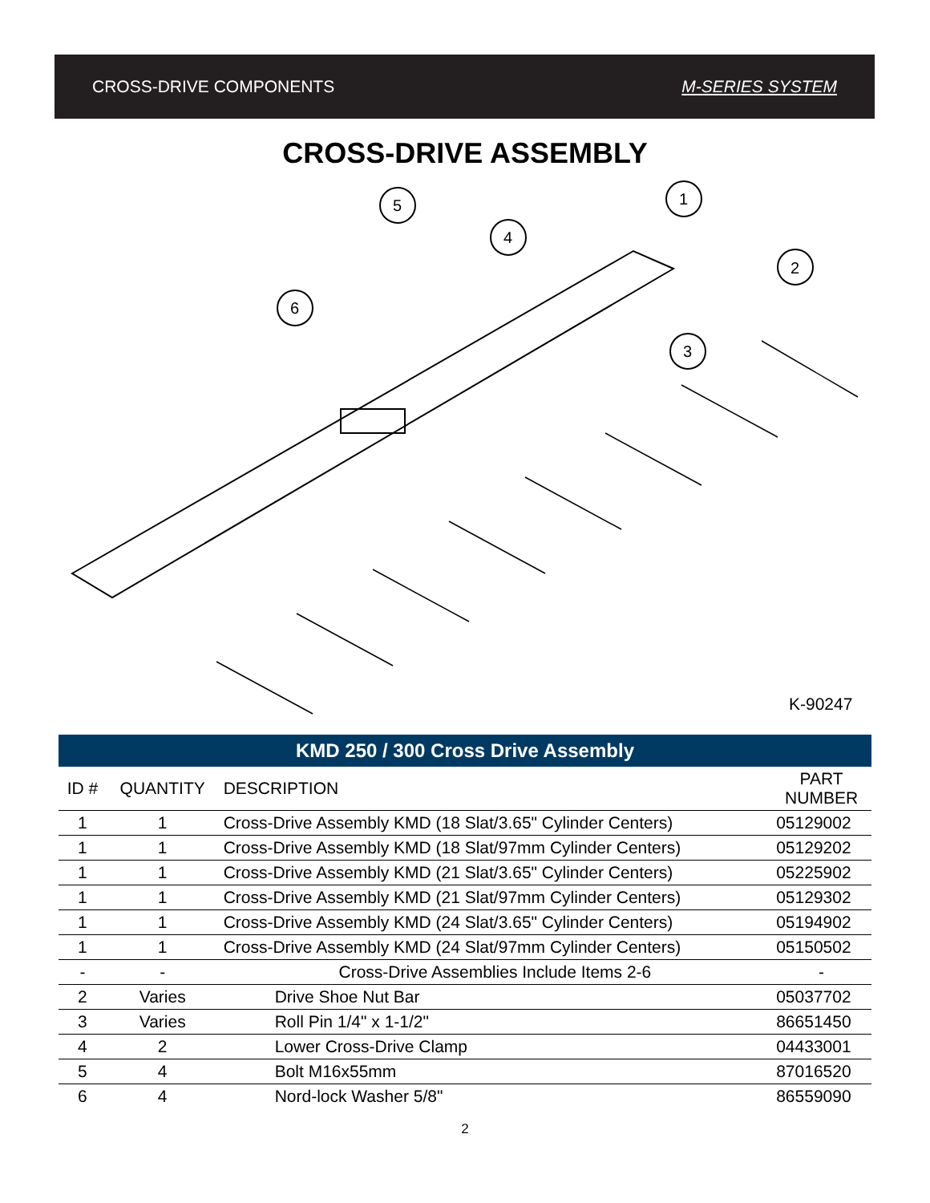CROSS-DRIVE COMPONENTS M-SERIES SYSTEM
CROSS-DRIVE ASSEMBLY
1
2
3
4
5
6
K-90247
| KMD 250 / 300 Cross Drive Assembly | | | |
| ID # | QUANTITY | DESCRIPTION | PART NUMBER |
| 1 | 1 | Cross-Drive Assembly KMD (18 Slat/3.65" Cylinder Centers) | 05129002 |
| 1 | 1 | Cross-Drive Assembly KMD (18 Slat/97mm Cylinder Centers) | 05129202 |
| 1 | 1 | Cross-Drive Assembly KMD (21 Slat/3.65" Cylinder Centers) | 05225902 |
| 1 | 1 | Cross-Drive Assembly KMD (21 Slat/97mm Cylinder Centers) | 05129302 |
| 1 | 1 | Cross-Drive Assembly KMD (24 Slat/3.65" Cylinder Centers) | 05194902 |
| 1 | 1 | Cross-Drive Assembly KMD (24 Slat/97mm Cylinder Centers) | 05150502 |
| - | - | Cross-Drive Assemblies Include Items 2-6 | - |
| 2 | Varies | Drive Shoe Nut Bar | 05037702 |
| 3 | Varies | Roll Pin 1/4" x 1-1/2" | 86651450 |
| 4 | 2 | Lower Cross-Drive Clamp | 04433001 |
| 5 | 4 | Bolt M16x55mm | 87016520 |
| 6 | 4 | Nord-lock Washer 5/8" | 86559090 |
2